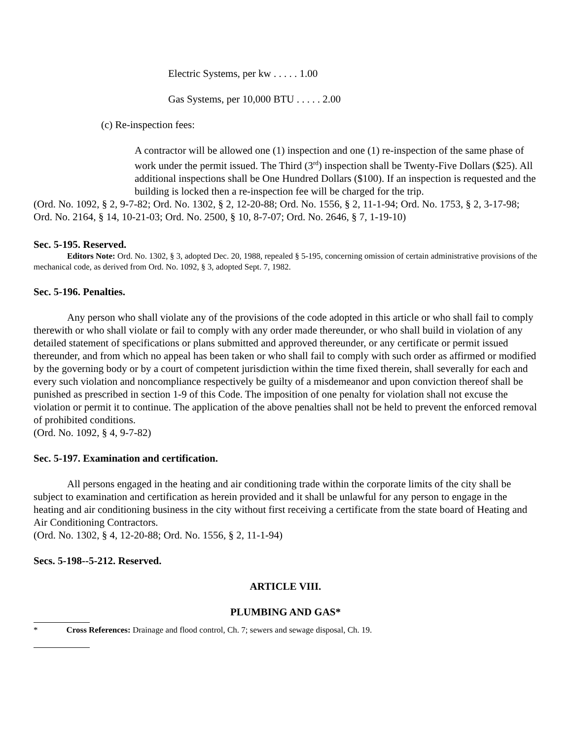Electric Systems, per kw . . . . . 1.00
Gas Systems, per 10,000 BTU . . . . . 2.00
(c) Re-inspection fees:
A contractor will be allowed one (1) inspection and one (1) re-inspection of the same phase of work under the permit issued. The Third (3<sup>rd</sup>) inspection shall be Twenty-Five Dollars ($25). All additional inspections shall be One Hundred Dollars ($100). If an inspection is requested and the building is locked then a re-inspection fee will be charged for the trip.
(Ord. No. 1092, § 2, 9-7-82; Ord. No. 1302, § 2, 12-20-88; Ord. No. 1556, § 2, 11-1-94; Ord. No. 1753, § 2, 3-17-98; Ord. No. 2164, § 14, 10-21-03; Ord. No. 2500, § 10, 8-7-07; Ord. No. 2646, § 7, 1-19-10)
Sec. 5-195. Reserved.
Editors Note: Ord. No. 1302, § 3, adopted Dec. 20, 1988, repealed § 5-195, concerning omission of certain administrative provisions of the mechanical code, as derived from Ord. No. 1092, § 3, adopted Sept. 7, 1982.
Sec. 5-196. Penalties.
Any person who shall violate any of the provisions of the code adopted in this article or who shall fail to comply therewith or who shall violate or fail to comply with any order made thereunder, or who shall build in violation of any detailed statement of specifications or plans submitted and approved thereunder, or any certificate or permit issued thereunder, and from which no appeal has been taken or who shall fail to comply with such order as affirmed or modified by the governing body or by a court of competent jurisdiction within the time fixed therein, shall severally for each and every such violation and noncompliance respectively be guilty of a misdemeanor and upon conviction thereof shall be punished as prescribed in section 1-9 of this Code. The imposition of one penalty for violation shall not excuse the violation or permit it to continue. The application of the above penalties shall not be held to prevent the enforced removal of prohibited conditions.
(Ord. No. 1092, § 4, 9-7-82)
Sec. 5-197. Examination and certification.
All persons engaged in the heating and air conditioning trade within the corporate limits of the city shall be subject to examination and certification as herein provided and it shall be unlawful for any person to engage in the heating and air conditioning business in the city without first receiving a certificate from the state board of Heating and Air Conditioning Contractors.
(Ord. No. 1302, § 4, 12-20-88; Ord. No. 1556, § 2, 11-1-94)
Secs. 5-198--5-212. Reserved.
ARTICLE VIII.
PLUMBING AND GAS*
* Cross References: Drainage and flood control, Ch. 7; sewers and sewage disposal, Ch. 19.